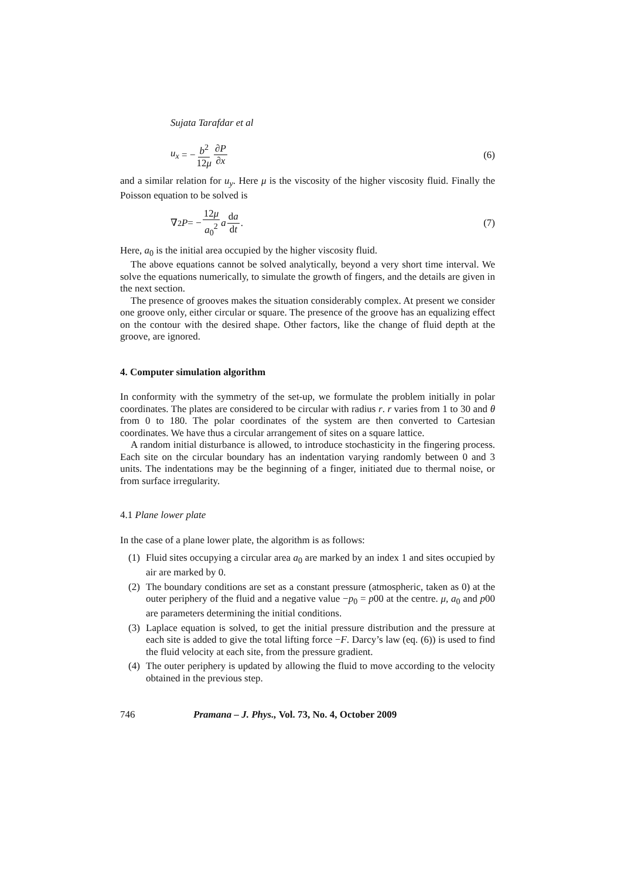Sujata Tarafdar et al
u<sub>x</sub> = − b<sup>2</sup> 12μ ∂P ∂x (6)
and a similar relation for u<sub>y</sub>. Here μ is the viscosity of the higher viscosity fluid. Finally the Poisson equation to be solved is
∇<sup>2</sup> P = − 12μ a<sub>0</sub><sup>2</sup> a da dt. (7)
Here, a<sub>0</sub> is the initial area occupied by the higher viscosity fluid.
The above equations cannot be solved analytically, beyond a very short time interval. We solve the equations numerically, to simulate the growth of fingers, and the details are given in the next section.
The presence of grooves makes the situation considerably complex. At present we consider one groove only, either circular or square. The presence of the groove has an equalizing effect on the contour with the desired shape. Other factors, like the change of fluid depth at the groove, are ignored.
4. Computer simulation algorithm
In conformity with the symmetry of the set-up, we formulate the problem initially in polar coordinates. The plates are considered to be circular with radius r. r varies from 1 to 30 and θ from 0 to 180. The polar coordinates of the system are then converted to Cartesian coordinates. We have thus a circular arrangement of sites on a square lattice.
A random initial disturbance is allowed, to introduce stochasticity in the fingering process. Each site on the circular boundary has an indentation varying randomly between 0 and 3 units. The indentations may be the beginning of a finger, initiated due to thermal noise, or from surface irregularity.
4.1 Plane lower plate
In the case of a plane lower plate, the algorithm is as follows:
(1) Fluid sites occupying a circular area a<sub>0</sub> are marked by an index 1 and sites occupied by air are marked by 0.
(2) The boundary conditions are set as a constant pressure (atmospheric, taken as 0) at the outer periphery of the fluid and a negative value −p<sub>0</sub> = p00 at the centre. μ, a<sub>0</sub> and p00 are parameters determining the initial conditions.
(3) Laplace equation is solved, to get the initial pressure distribution and the pressure at each site is added to give the total lifting force −F. Darcy’s law (eq. (6)) is used to find the fluid velocity at each site, from the pressure gradient.
(4) The outer periphery is updated by allowing the fluid to move according to the velocity obtained in the previous step.
746 Pramana – J. Phys., Vol. 73, No. 4, October 2009